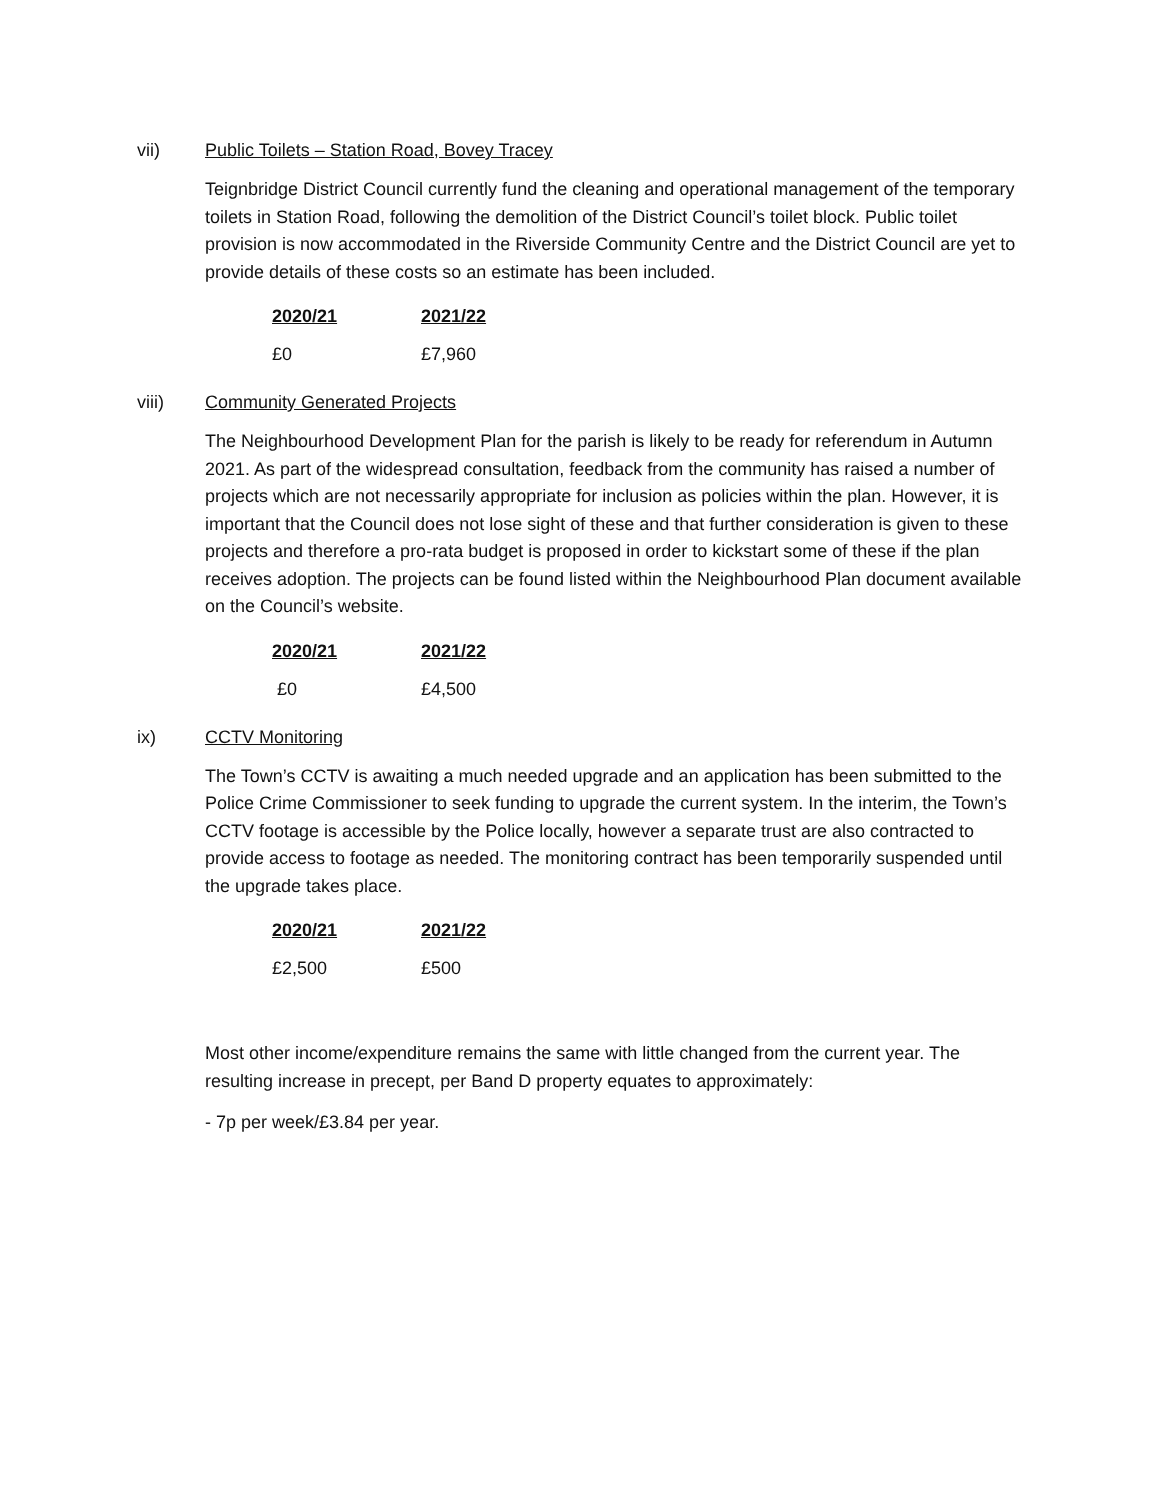vii) Public Toilets – Station Road, Bovey Tracey
Teignbridge District Council currently fund the cleaning and operational management of the temporary toilets in Station Road, following the demolition of the District Council’s toilet block. Public toilet provision is now accommodated in the Riverside Community Centre and the District Council are yet to provide details of these costs so an estimate has been included.
| 2020/21 | 2021/22 |
| --- | --- |
| £0 | £7,960 |
viii) Community Generated Projects
The Neighbourhood Development Plan for the parish is likely to be ready for referendum in Autumn 2021. As part of the widespread consultation, feedback from the community has raised a number of projects which are not necessarily appropriate for inclusion as policies within the plan. However, it is important that the Council does not lose sight of these and that further consideration is given to these projects and therefore a pro-rata budget is proposed in order to kickstart some of these if the plan receives adoption. The projects can be found listed within the Neighbourhood Plan document available on the Council’s website.
| 2020/21 | 2021/22 |
| --- | --- |
| £0 | £4,500 |
ix) CCTV Monitoring
The Town’s CCTV is awaiting a much needed upgrade and an application has been submitted to the Police Crime Commissioner to seek funding to upgrade the current system. In the interim, the Town’s CCTV footage is accessible by the Police locally, however a separate trust are also contracted to provide access to footage as needed. The monitoring contract has been temporarily suspended until the upgrade takes place.
| 2020/21 | 2021/22 |
| --- | --- |
| £2,500 | £500 |
Most other income/expenditure remains the same with little changed from the current year. The resulting increase in precept, per Band D property equates to approximately:
- 7p per week/£3.84 per year.